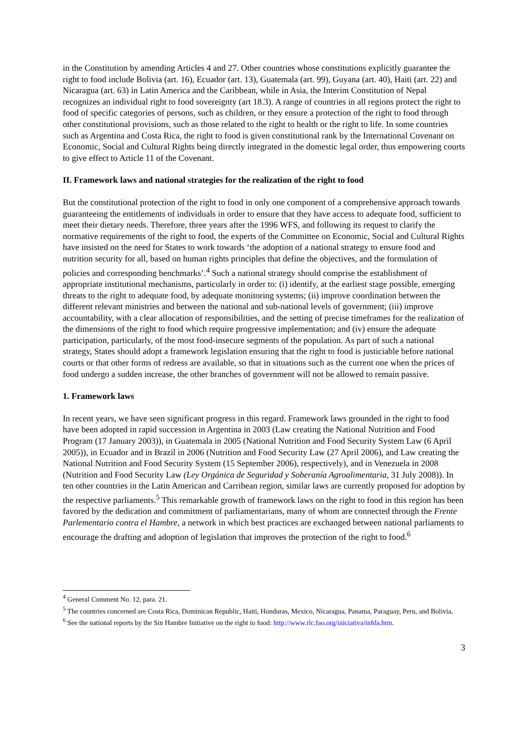in the Constitution by amending Articles 4 and 27. Other countries whose constitutions explicitly guarantee the right to food include Bolivia (art. 16), Ecuador (art. 13), Guatemala (art. 99), Guyana (art. 40), Haiti (art. 22) and Nicaragua (art. 63) in Latin America and the Caribbean, while in Asia, the Interim Constitution of Nepal recognizes an individual right to food sovereignty (art 18.3). A range of countries in all regions protect the right to food of specific categories of persons, such as children, or they ensure a protection of the right to food through other constitutional provisions, such as those related to the right to health or the right to life. In some countries such as Argentina and Costa Rica, the right to food is given constitutional rank by the International Covenant on Economic, Social and Cultural Rights being directly integrated in the domestic legal order, thus empowering courts to give effect to Article 11 of the Covenant.
II. Framework laws and national strategies for the realization of the right to food
But the constitutional protection of the right to food in only one component of a comprehensive approach towards guaranteeing the entitlements of individuals in order to ensure that they have access to adequate food, sufficient to meet their dietary needs. Therefore, three years after the 1996 WFS, and following its request to clarify the normative requirements of the right to food, the experts of the Committee on Economic, Social and Cultural Rights have insisted on the need for States to work towards ‘the adoption of a national strategy to ensure food and nutrition security for all, based on human rights principles that define the objectives, and the formulation of policies and corresponding benchmarks’.<sup>4</sup> Such a national strategy should comprise the establishment of appropriate institutional mechanisms, particularly in order to: (i) identify, at the earliest stage possible, emerging threats to the right to adequate food, by adequate monitoring systems; (ii) improve coordination between the different relevant ministries and between the national and sub-national levels of government; (iii) improve accountability, with a clear allocation of responsibilities, and the setting of precise timeframes for the realization of the dimensions of the right to food which require progressive implementation; and (iv) ensure the adequate participation, particularly, of the most food-insecure segments of the population. As part of such a national strategy, States should adopt a framework legislation ensuring that the right to food is justiciable before national courts or that other forms of redress are available, so that in situations such as the current one when the prices of food undergo a sudden increase, the other branches of government will not be allowed to remain passive.
1. Framework laws
In recent years, we have seen significant progress in this regard. Framework laws grounded in the right to food have been adopted in rapid succession in Argentina in 2003 (Law creating the National Nutrition and Food Program (17 January 2003)), in Guatemala in 2005 (National Nutrition and Food Security System Law (6 April 2005)), in Ecuador and in Brazil in 2006 (Nutrition and Food Security Law (27 April 2006), and Law creating the National Nutrition and Food Security System (15 September 2006), respectively), and in Venezuela in 2008 (Nutrition and Food Security Law (Ley Orgánica de Seguridad y Soberanía Agroalimentaria, 31 July 2008)). In ten other countries in the Latin American and Carribean region, similar laws are currently proposed for adoption by the respective parliaments.<sup>5</sup> This remarkable growth of framework laws on the right to food in this region has been favored by the dedication and commitment of parliamentarians, many of whom are connected through the Frente Parlementario contra el Hambre, a network in which best practices are exchanged between national parliaments to encourage the drafting and adoption of legislation that improves the protection of the right to food.<sup>6</sup>
<sup>4</sup> General Comment No. 12, para. 21.
<sup>5</sup> The countries concerned are Costa Rica, Dominican Republic, Haiti, Honduras, Mexico, Nicaragua, Panama, Paraguay, Peru, and Bolivia.
<sup>6</sup> See the national reports by the Sin Hambre Initiative on the right to food: http://www.rlc.fao.org/iniciativa/infda.htm.
3